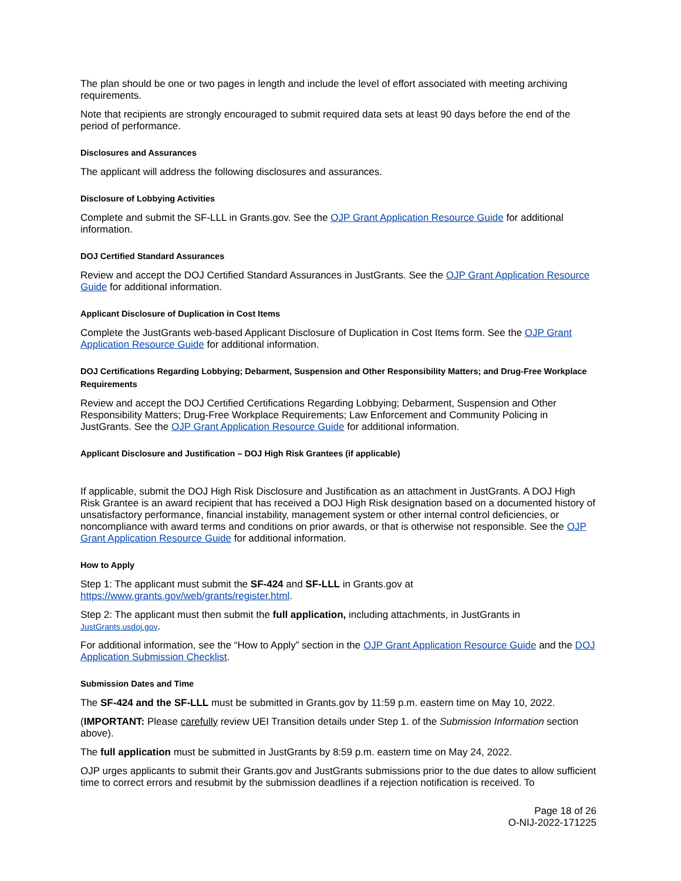The plan should be one or two pages in length and include the level of effort associated with meeting archiving requirements.
Note that recipients are strongly encouraged to submit required data sets at least 90 days before the end of the period of performance.
Disclosures and Assurances
The applicant will address the following disclosures and assurances.
Disclosure of Lobbying Activities
Complete and submit the SF-LLL in Grants.gov. See the OJP Grant Application Resource Guide for additional information.
DOJ Certified Standard Assurances
Review and accept the DOJ Certified Standard Assurances in JustGrants. See the OJP Grant Application Resource Guide for additional information.
Applicant Disclosure of Duplication in Cost Items
Complete the JustGrants web-based Applicant Disclosure of Duplication in Cost Items form. See the OJP Grant Application Resource Guide for additional information.
DOJ Certifications Regarding Lobbying; Debarment, Suspension and Other Responsibility Matters; and Drug-Free Workplace Requirements
Review and accept the DOJ Certified Certifications Regarding Lobbying; Debarment, Suspension and Other Responsibility Matters; Drug-Free Workplace Requirements; Law Enforcement and Community Policing in JustGrants. See the OJP Grant Application Resource Guide for additional information.
Applicant Disclosure and Justification – DOJ High Risk Grantees (if applicable)
If applicable, submit the DOJ High Risk Disclosure and Justification as an attachment in JustGrants. A DOJ High Risk Grantee is an award recipient that has received a DOJ High Risk designation based on a documented history of unsatisfactory performance, financial instability, management system or other internal control deficiencies, or noncompliance with award terms and conditions on prior awards, or that is otherwise not responsible. See the OJP Grant Application Resource Guide for additional information.
How to Apply
Step 1: The applicant must submit the SF-424 and SF-LLL in Grants.gov at https://www.grants.gov/web/grants/register.html.
Step 2: The applicant must then submit the full application, including attachments, in JustGrants in JustGrants.usdoj.gov.
For additional information, see the “How to Apply” section in the OJP Grant Application Resource Guide and the DOJ Application Submission Checklist.
Submission Dates and Time
The SF-424 and the SF-LLL must be submitted in Grants.gov by 11:59 p.m. eastern time on May 10, 2022.
(IMPORTANT: Please carefully review UEI Transition details under Step 1. of the Submission Information section above).
The full application must be submitted in JustGrants by 8:59 p.m. eastern time on May 24, 2022.
OJP urges applicants to submit their Grants.gov and JustGrants submissions prior to the due dates to allow sufficient time to correct errors and resubmit by the submission deadlines if a rejection notification is received. To
Page 18 of 26
O-NIJ-2022-171225